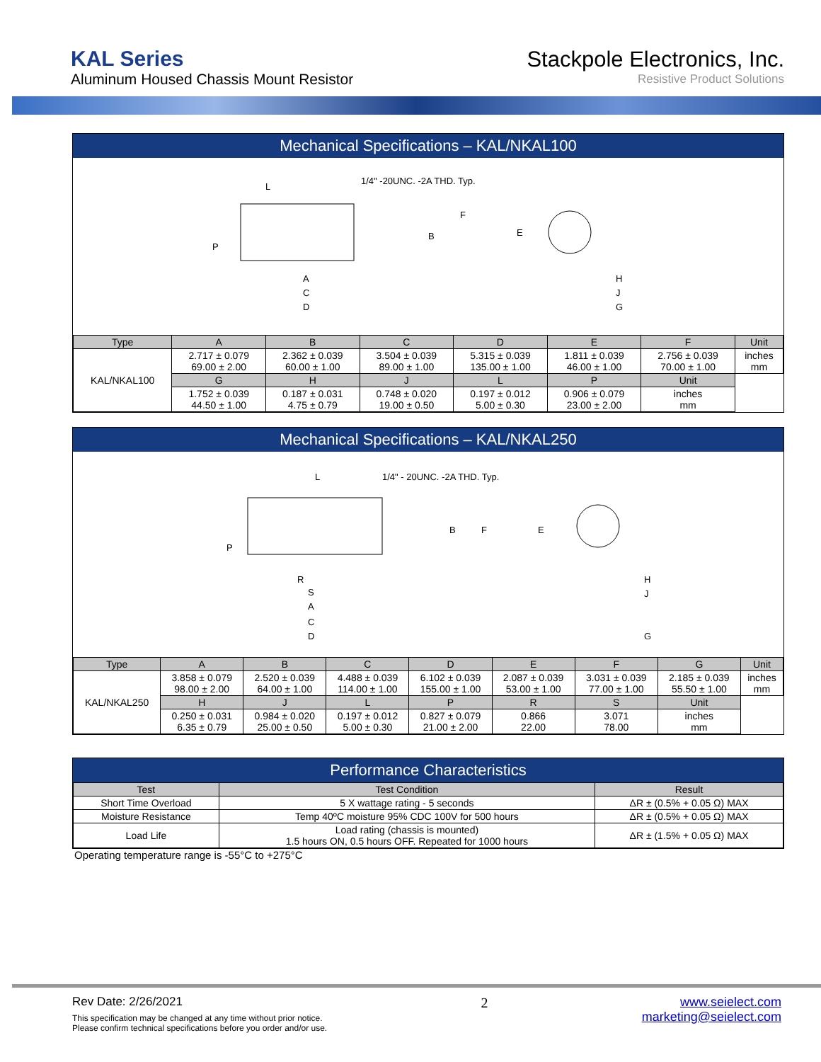KAL Series
Aluminum Housed Chassis Mount Resistor
Stackpole Electronics, Inc.
Resistive Product Solutions
Mechanical Specifications – KAL/NKAL100
L
1/4" -20UNC. -2A THD. Typ.
F
B
E
P
A
C
D
H
J
G
| Type | A | B | C | D | E | F | Unit |
| --- | --- | --- | --- | --- | --- | --- | --- |
| KAL/NKAL100 | 2.717 ± 0.079 69.00 ± 2.00 | 2.362 ± 0.039 60.00 ± 1.00 | 3.504 ± 0.039 89.00 ± 1.00 | 5.315 ± 0.039 135.00 ± 1.00 | 1.811 ± 0.039 46.00 ± 1.00 | 2.756 ± 0.039 70.00 ± 1.00 | inches mm |
| | G | H | J | L | P | Unit | |
| | 1.752 ± 0.039 44.50 ± 1.00 | 0.187 ± 0.031 4.75 ± 0.79 | 0.748 ± 0.020 19.00 ± 0.50 | 0.197 ± 0.012 5.00 ± 0.30 | 0.906 ± 0.079 23.00 ± 2.00 | inches mm | |
Mechanical Specifications – KAL/NKAL250
L
1/4" - 20UNC. -2A THD. Typ.
B
F
E
P
R
S
A
C
D
H
J
G
| Type | A | B | C | D | E | F | G | Unit |
| --- | --- | --- | --- | --- | --- | --- | --- | --- |
| KAL/NKAL250 | 3.858 ± 0.079 98.00 ± 2.00 | 2.520 ± 0.039 64.00 ± 1.00 | 4.488 ± 0.039 114.00 ± 1.00 | 6.102 ± 0.039 155.00 ± 1.00 | 2.087 ± 0.039 53.00 ± 1.00 | 3.031 ± 0.039 77.00 ± 1.00 | 2.185 ± 0.039 55.50 ± 1.00 | inches mm |
| | H | J | L | P | R | S | Unit | |
| | 0.250 ± 0.031 6.35 ± 0.79 | 0.984 ± 0.020 25.00 ± 0.50 | 0.197 ± 0.012 5.00 ± 0.30 | 0.827 ± 0.079 21.00 ± 2.00 | 0.866 22.00 | 3.071 78.00 | inches mm | |
Performance Characteristics
| Test | Test Condition | Result |
| --- | --- | --- |
| Short Time Overload | 5 X wattage rating - 5 seconds | ΔR ± (0.5% + 0.05 Ω) MAX |
| Moisture Resistance | Temp 40ºC moisture 95% CDC 100V for 500 hours | ΔR ± (0.5% + 0.05 Ω) MAX |
| Load Life | Load rating (chassis is mounted) 1.5 hours ON, 0.5 hours OFF. Repeated for 1000 hours | ΔR ± (1.5% + 0.05 Ω) MAX |
Operating temperature range is -55°C to +275°C
Rev Date: 2/26/2021
This specification may be changed at any time without prior notice.
Please confirm technical specifications before you order and/or use.
2 www.seielect.com
marketing@seielect.com